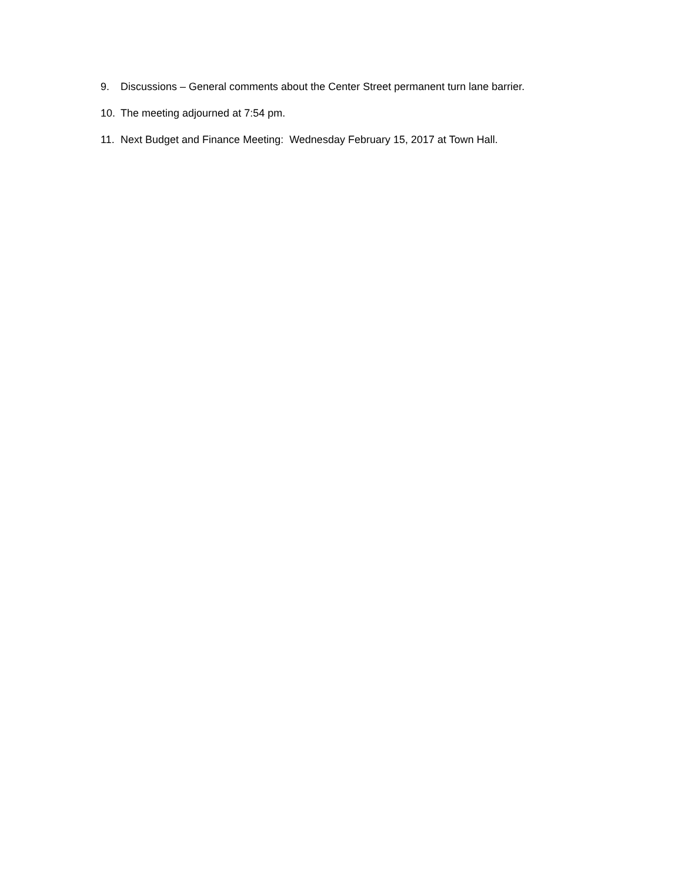9. Discussions – General comments about the Center Street permanent turn lane barrier.
10. The meeting adjourned at 7:54 pm.
11. Next Budget and Finance Meeting: Wednesday February 15, 2017 at Town Hall.